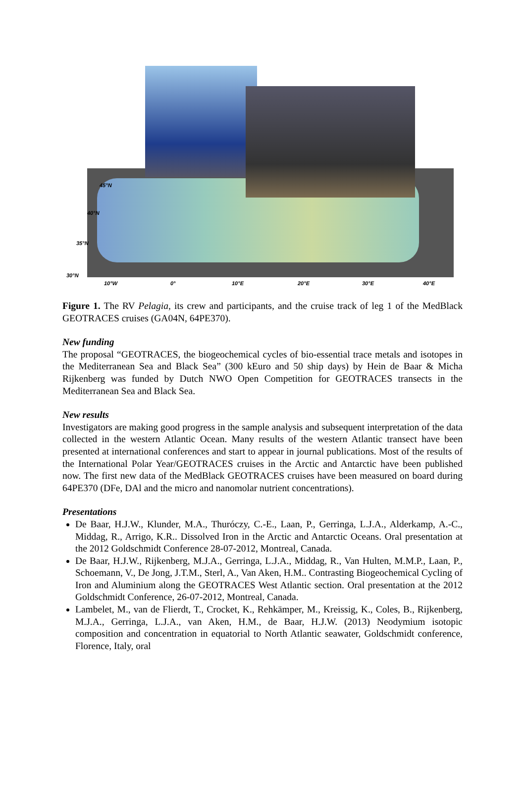45°N
40°N
35°N
30°N
10°W 0° 10°E 20°E 30°E 40°E
Figure 1. The RV Pelagia, its crew and participants, and the cruise track of leg 1 of the MedBlack GEOTRACES cruises (GA04N, 64PE370).
New funding
The proposal “GEOTRACES, the biogeochemical cycles of bio-essential trace metals and isotopes in the Mediterranean Sea and Black Sea” (300 kEuro and 50 ship days) by Hein de Baar & Micha Rijkenberg was funded by Dutch NWO Open Competition for GEOTRACES transects in the Mediterranean Sea and Black Sea.
New results
Investigators are making good progress in the sample analysis and subsequent interpretation of the data collected in the western Atlantic Ocean. Many results of the western Atlantic transect have been presented at international conferences and start to appear in journal publications. Most of the results of the International Polar Year/GEOTRACES cruises in the Arctic and Antarctic have been published now. The first new data of the MedBlack GEOTRACES cruises have been measured on board during 64PE370 (DFe, DAl and the micro and nanomolar nutrient concentrations).
Presentations
De Baar, H.J.W., Klunder, M.A., Thuróczy, C.-E., Laan, P., Gerringa, L.J.A., Alderkamp, A.-C., Middag, R., Arrigo, K.R.. Dissolved Iron in the Arctic and Antarctic Oceans. Oral presentation at the 2012 Goldschmidt Conference 28-07-2012, Montreal, Canada.
De Baar, H.J.W., Rijkenberg, M.J.A., Gerringa, L.J.A., Middag, R., Van Hulten, M.M.P., Laan, P., Schoemann, V., De Jong, J.T.M., Sterl, A., Van Aken, H.M.. Contrasting Biogeochemical Cycling of Iron and Aluminium along the GEOTRACES West Atlantic section. Oral presentation at the 2012 Goldschmidt Conference, 26-07-2012, Montreal, Canada.
Lambelet, M., van de Flierdt, T., Crocket, K., Rehkämper, M., Kreissig, K., Coles, B., Rijkenberg, M.J.A., Gerringa, L.J.A., van Aken, H.M., de Baar, H.J.W. (2013) Neodymium isotopic composition and concentration in equatorial to North Atlantic seawater, Goldschmidt conference, Florence, Italy, oral